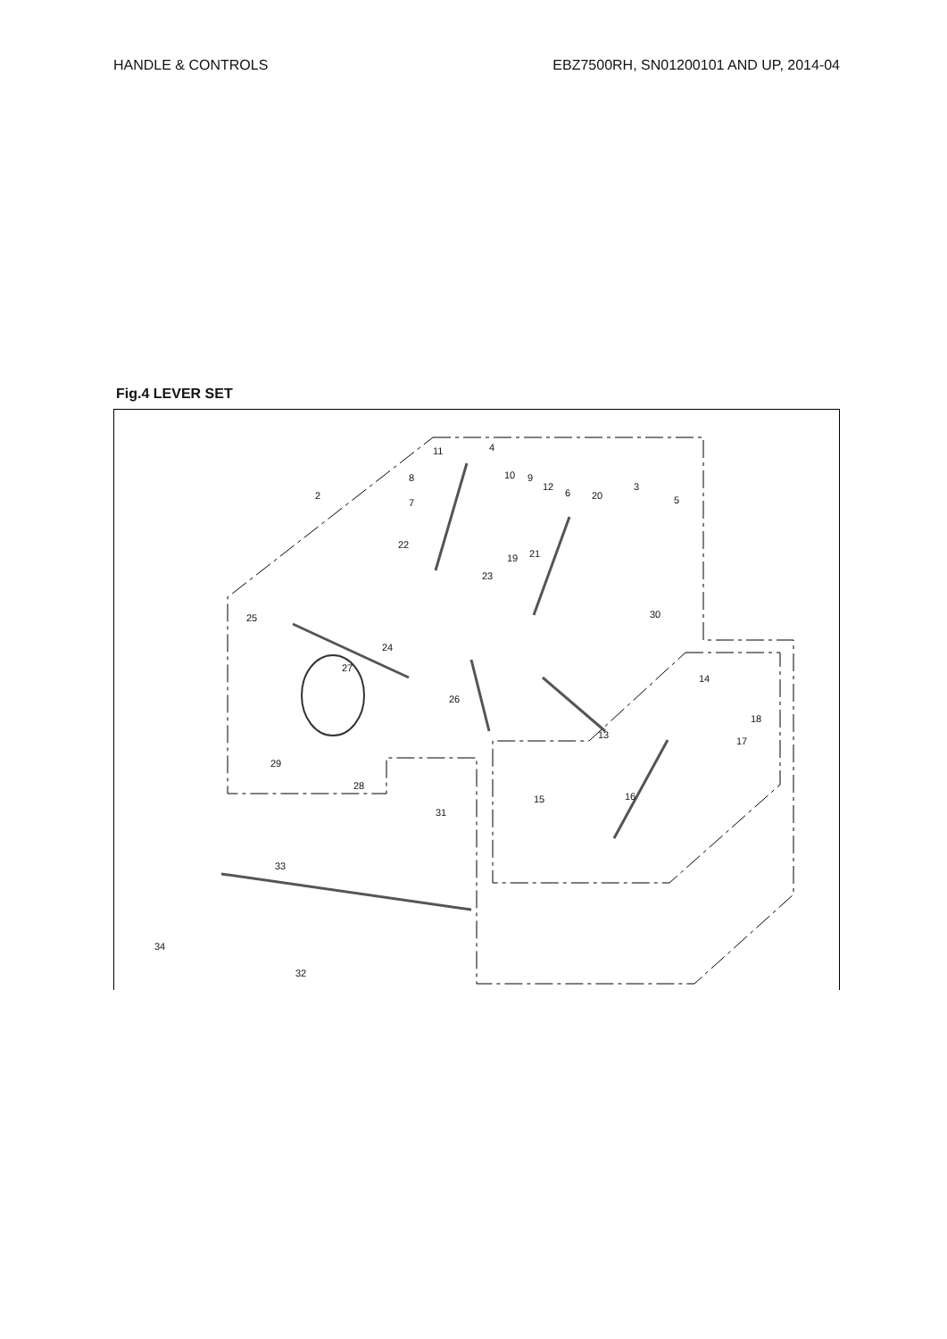HANDLE & CONTROLS EBZ7500RH, SN01200101 AND UP, 2014-04
Fig.4 LEVER SET
11 4
8 10 9
12
6 20
3
5 2
7
22
19 21
23
30 25
24
27
14
26
18
13
17
29
28
15 16
31
33
34
32